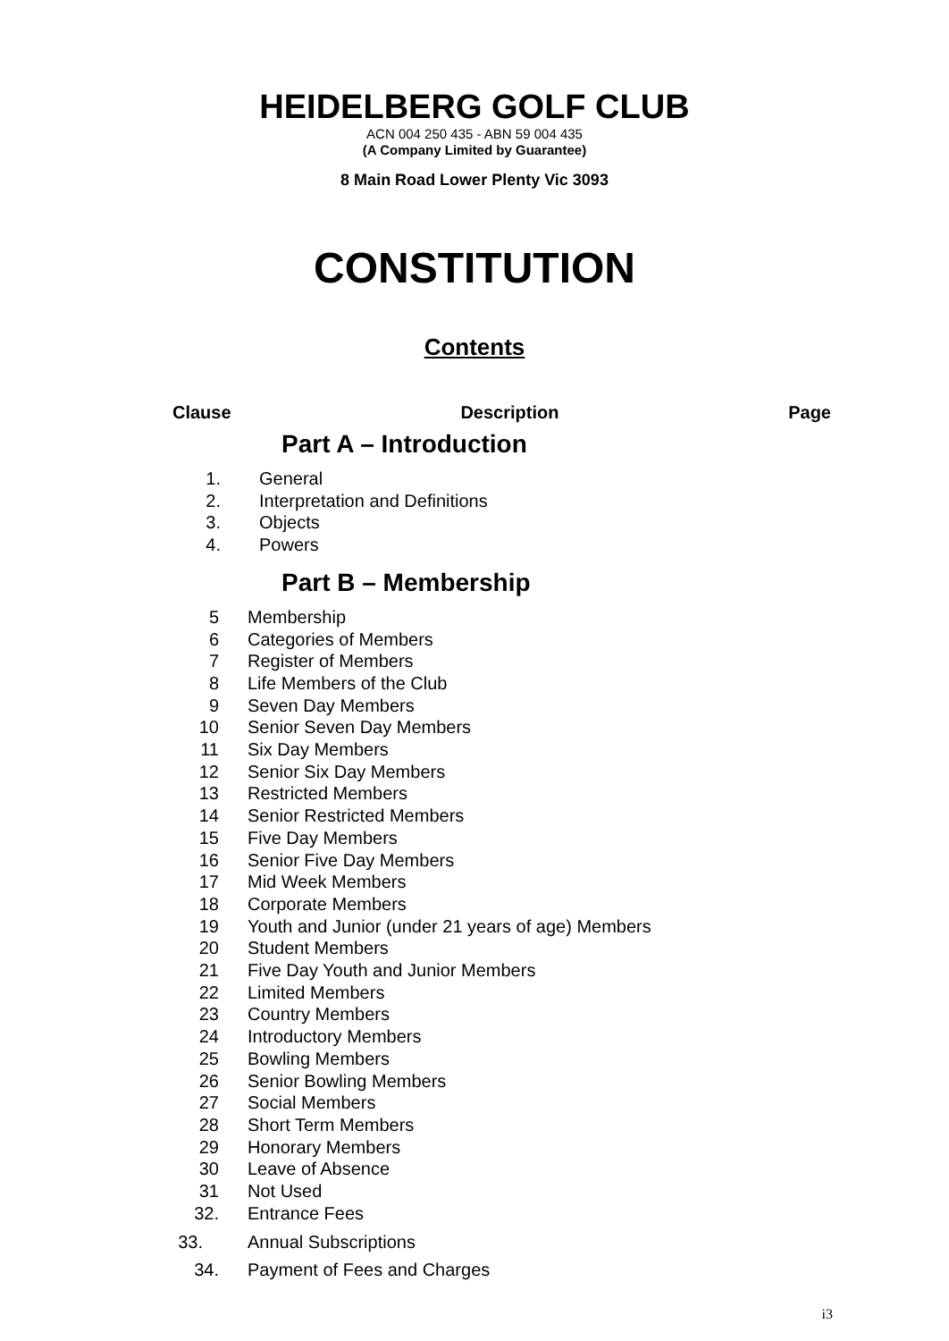HEIDELBERG GOLF CLUB
ACN 004 250 435 - ABN 59 004 435
(A Company Limited by Guarantee)
8 Main Road Lower Plenty Vic 3093
CONSTITUTION
Contents
Clause Description Page
Part A – Introduction
1. General
2. Interpretation and Definitions
3. Objects
4. Powers
Part B – Membership
5 Membership
6 Categories of Members
7 Register of Members
8 Life Members of the Club
9 Seven Day Members
10 Senior Seven Day Members
11 Six Day Members
12 Senior Six Day Members
13 Restricted Members
14 Senior Restricted Members
15 Five Day Members
16 Senior Five Day Members
17 Mid Week Members
18 Corporate Members
19 Youth and Junior (under 21 years of age) Members
20 Student Members
21 Five Day Youth and Junior Members
22 Limited Members
23 Country Members
24 Introductory Members
25 Bowling Members
26 Senior Bowling Members
27 Social Members
28 Short Term Members
29 Honorary Members
30 Leave of Absence
31 Not Used
32. Entrance Fees
33. Annual Subscriptions
34. Payment of Fees and Charges
i3